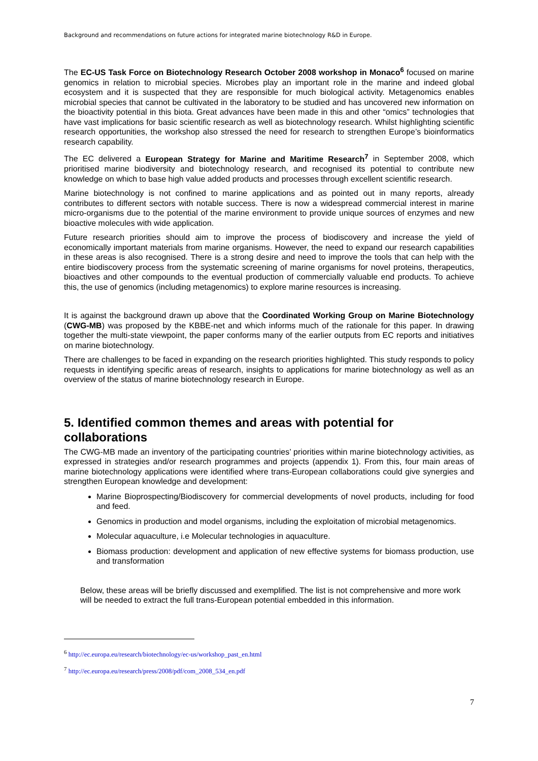Background and recommendations on future actions for integrated marine biotechnology R&D in Europe.
The EC-US Task Force on Biotechnology Research October 2008 workshop in Monaco<sup>6</sup> focused on marine genomics in relation to microbial species. Microbes play an important role in the marine and indeed global ecosystem and it is suspected that they are responsible for much biological activity. Metagenomics enables microbial species that cannot be cultivated in the laboratory to be studied and has uncovered new information on the bioactivity potential in this biota. Great advances have been made in this and other “omics” technologies that have vast implications for basic scientific research as well as biotechnology research. Whilst highlighting scientific research opportunities, the workshop also stressed the need for research to strengthen Europe’s bioinformatics research capability.
The EC delivered a European Strategy for Marine and Maritime Research<sup>7</sup> in September 2008, which prioritised marine biodiversity and biotechnology research, and recognised its potential to contribute new knowledge on which to base high value added products and processes through excellent scientific research.
Marine biotechnology is not confined to marine applications and as pointed out in many reports, already contributes to different sectors with notable success. There is now a widespread commercial interest in marine micro-organisms due to the potential of the marine environment to provide unique sources of enzymes and new bioactive molecules with wide application.
Future research priorities should aim to improve the process of biodiscovery and increase the yield of economically important materials from marine organisms. However, the need to expand our research capabilities in these areas is also recognised. There is a strong desire and need to improve the tools that can help with the entire biodiscovery process from the systematic screening of marine organisms for novel proteins, therapeutics, bioactives and other compounds to the eventual production of commercially valuable end products. To achieve this, the use of genomics (including metagenomics) to explore marine resources is increasing.
It is against the background drawn up above that the Coordinated Working Group on Marine Biotechnology (CWG-MB) was proposed by the KBBE-net and which informs much of the rationale for this paper. In drawing together the multi-state viewpoint, the paper conforms many of the earlier outputs from EC reports and initiatives on marine biotechnology.
There are challenges to be faced in expanding on the research priorities highlighted. This study responds to policy requests in identifying specific areas of research, insights to applications for marine biotechnology as well as an overview of the status of marine biotechnology research in Europe.
5. Identified common themes and areas with potential for collaborations
The CWG-MB made an inventory of the participating countries’ priorities within marine biotechnology activities, as expressed in strategies and/or research programmes and projects (appendix 1). From this, four main areas of marine biotechnology applications were identified where trans-European collaborations could give synergies and strengthen European knowledge and development:
Marine Bioprospecting/Biodiscovery for commercial developments of novel products, including for food and feed.
Genomics in production and model organisms, including the exploitation of microbial metagenomics.
Molecular aquaculture, i.e Molecular technologies in aquaculture.
Biomass production: development and application of new effective systems for biomass production, use and transformation
Below, these areas will be briefly discussed and exemplified. The list is not comprehensive and more work will be needed to extract the full trans-European potential embedded in this information.
<sup>6</sup> http://ec.europa.eu/research/biotechnology/ec-us/workshop_past_en.html
<sup>7</sup> http://ec.europa.eu/research/press/2008/pdf/com_2008_534_en.pdf
7